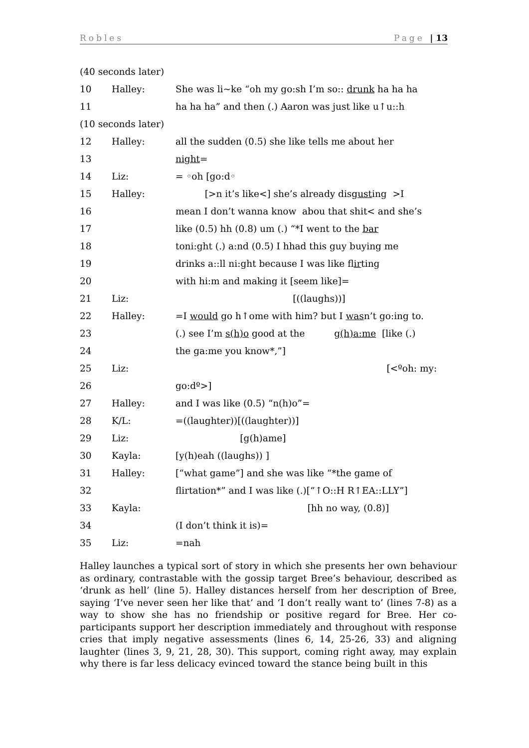Robles Page | 13
(40 seconds later)
10 Halley: She was li~ke “oh my go:sh I’m so:: drunk ha ha ha
11 ha ha ha” and then (.) Aaron was just like u↑u::h
(10 seconds later)
12 Halley: all the sudden (0.5) she like tells me about her
13 night=
14 Liz: = ◦oh [go:d◦
15 Halley: [>n it’s like<] she’s already disgusting >I
16 mean I don’t wanna know abou that shit< and she’s
17 like (0.5) hh (0.8) um (.) “*I went to the bar
18 toni:ght (.) a:nd (0.5) I hhad this guy buying me
19 drinks a::ll ni:ght because I was like flirting
20 with hi:m and making it [seem like]=
21 Liz: [((laughs))]
22 Halley: =I would go h↑ome with him? but I wasn’t go:ing to.
23 (.) see I’m s(h)o good at the g(h)a:me [like (.)
24 the ga:me you know*,”]
25 Liz: [<ºoh: my:
26 go:dº>]
27 Halley: and I was like (0.5) “n(h)o”=
28 K/L: =((laughter))[((laughter))]
29 Liz: [g(h)ame]
30 Kayla: [y(h)eah ((laughs)) ]
31 Halley: [“what game”] and she was like “*the game of
32 flirtation*” and I was like (.)[“↑O::H R↑EA::LLY”]
33 Kayla: [hh no way, (0.8)]
34 (I don’t think it is)=
35 Liz: =nah
Halley launches a typical sort of story in which she presents her own behaviour as ordinary, contrastable with the gossip target Bree’s behaviour, described as ‘drunk as hell’ (line 5). Halley distances herself from her description of Bree, saying ‘I’ve never seen her like that’ and ‘I don’t really want to’ (lines 7-8) as a way to show she has no friendship or positive regard for Bree. Her co-participants support her description immediately and throughout with response cries that imply negative assessments (lines 6, 14, 25-26, 33) and aligning laughter (lines 3, 9, 21, 28, 30). This support, coming right away, may explain why there is far less delicacy evinced toward the stance being built in this